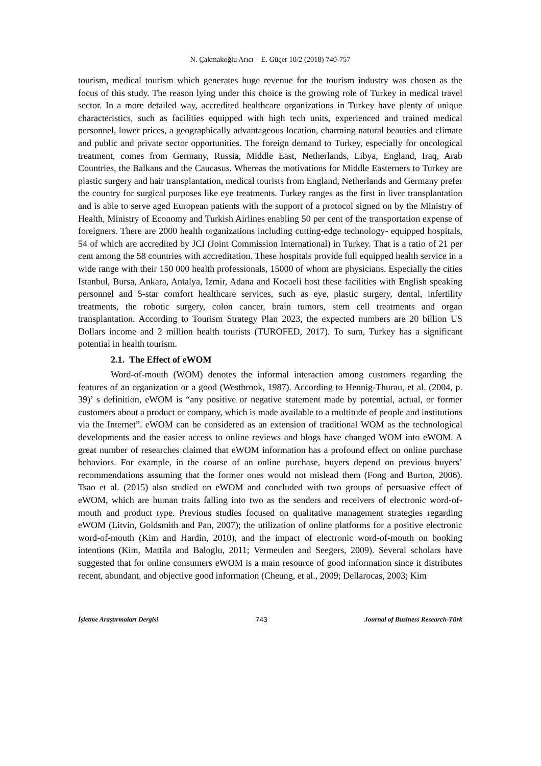N. Çakmakoğlu Arıcı – E. Güçer 10/2 (2018) 740-757
tourism, medical tourism which generates huge revenue for the tourism industry was chosen as the focus of this study. The reason lying under this choice is the growing role of Turkey in medical travel sector. In a more detailed way, accredited healthcare organizations in Turkey have plenty of unique characteristics, such as facilities equipped with high tech units, experienced and trained medical personnel, lower prices, a geographically advantageous location, charming natural beauties and climate and public and private sector opportunities. The foreign demand to Turkey, especially for oncological treatment, comes from Germany, Russia, Middle East, Netherlands, Libya, England, Iraq, Arab Countries, the Balkans and the Caucasus. Whereas the motivations for Middle Easterners to Turkey are plastic surgery and hair transplantation, medical tourists from England, Netherlands and Germany prefer the country for surgical purposes like eye treatments. Turkey ranges as the first in liver transplantation and is able to serve aged European patients with the support of a protocol signed on by the Ministry of Health, Ministry of Economy and Turkish Airlines enabling 50 per cent of the transportation expense of foreigners. There are 2000 health organizations including cutting-edge technology- equipped hospitals, 54 of which are accredited by JCI (Joint Commission International) in Turkey. That is a ratio of 21 per cent among the 58 countries with accreditation. These hospitals provide full equipped health service in a wide range with their 150 000 health professionals, 15000 of whom are physicians. Especially the cities Istanbul, Bursa, Ankara, Antalya, Izmir, Adana and Kocaeli host these facilities with English speaking personnel and 5-star comfort healthcare services, such as eye, plastic surgery, dental, infertility treatments, the robotic surgery, colon cancer, brain tumors, stem cell treatments and organ transplantation. According to Tourism Strategy Plan 2023, the expected numbers are 20 billion US Dollars income and 2 million health tourists (TUROFED, 2017). To sum, Turkey has a significant potential in health tourism.
2.1. The Effect of eWOM
Word-of-mouth (WOM) denotes the informal interaction among customers regarding the features of an organization or a good (Westbrook, 1987). According to Hennig-Thurau, et al. (2004, p. 39)’ s definition, eWOM is “any positive or negative statement made by potential, actual, or former customers about a product or company, which is made available to a multitude of people and institutions via the Internet”. eWOM can be considered as an extension of traditional WOM as the technological developments and the easier access to online reviews and blogs have changed WOM into eWOM. A great number of researches claimed that eWOM information has a profound effect on online purchase behaviors. For example, in the course of an online purchase, buyers depend on previous buyers’ recommendations assuming that the former ones would not mislead them (Fong and Burton, 2006). Tsao et al. (2015) also studied on eWOM and concluded with two groups of persuasive effect of eWOM, which are human traits falling into two as the senders and receivers of electronic word-of-mouth and product type. Previous studies focused on qualitative management strategies regarding eWOM (Litvin, Goldsmith and Pan, 2007); the utilization of online platforms for a positive electronic word-of-mouth (Kim and Hardin, 2010), and the impact of electronic word-of-mouth on booking intentions (Kim, Mattila and Baloglu, 2011; Vermeulen and Seegers, 2009). Several scholars have suggested that for online consumers eWOM is a main resource of good information since it distributes recent, abundant, and objective good information (Cheung, et al., 2009; Dellarocas, 2003; Kim
İşletme Araştırmaları Dergisi 743 Journal of Business Research-Türk